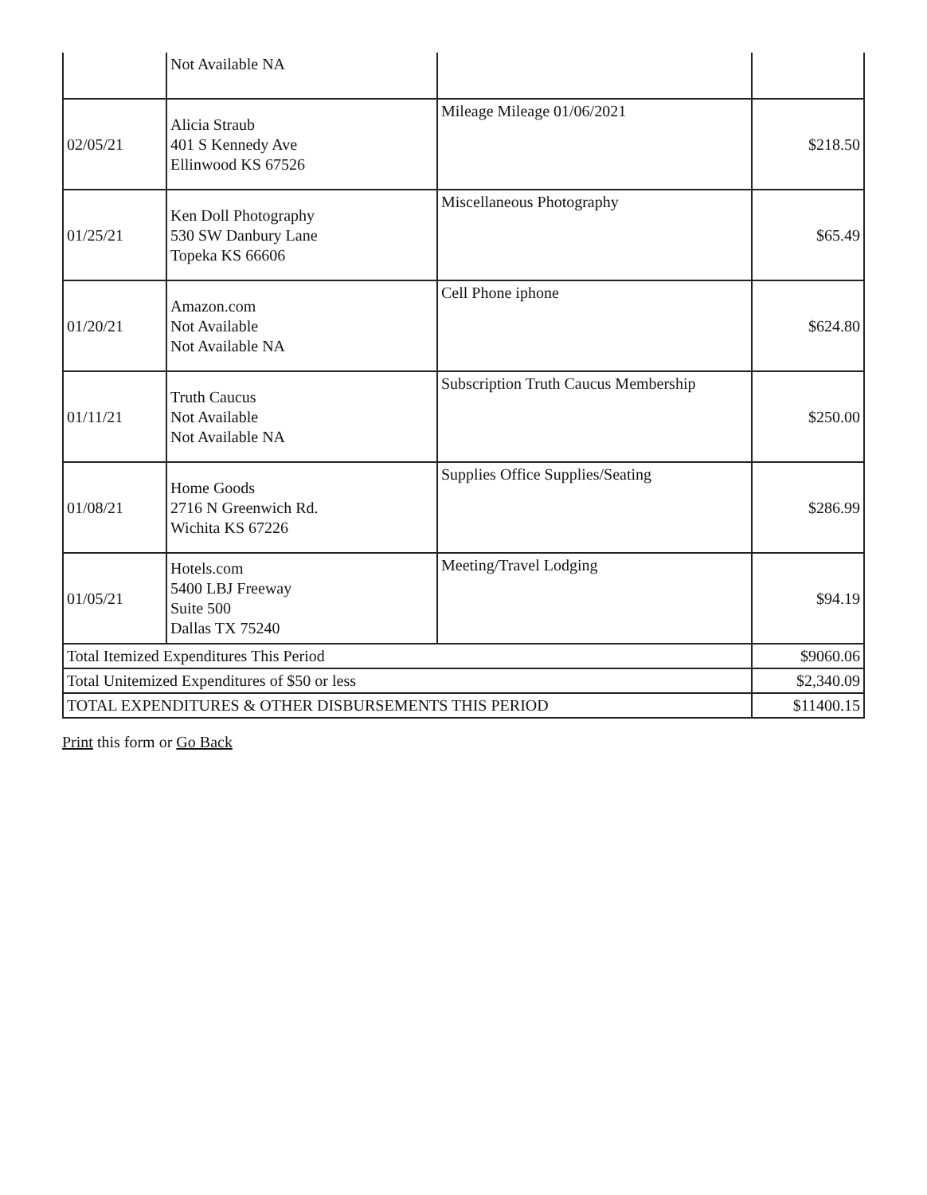| | Not Available NA | | |
| 02/05/21 | Alicia Straub 401 S Kennedy Ave Ellinwood KS 67526 | Mileage Mileage 01/06/2021 | $218.50 |
| 01/25/21 | Ken Doll Photography 530 SW Danbury Lane Topeka KS 66606 | Miscellaneous Photography | $65.49 |
| 01/20/21 | Amazon.com Not Available Not Available NA | Cell Phone iphone | $624.80 |
| 01/11/21 | Truth Caucus Not Available Not Available NA | Subscription Truth Caucus Membership | $250.00 |
| 01/08/21 | Home Goods 2716 N Greenwich Rd. Wichita KS 67226 | Supplies Office Supplies/Seating | $286.99 |
| 01/05/21 | Hotels.com 5400 LBJ Freeway Suite 500 Dallas TX 75240 | Meeting/Travel Lodging | $94.19 |
| Total Itemized Expenditures This Period | | | $9060.06 |
| Total Unitemized Expenditures of $50 or less | | | $2,340.09 |
| TOTAL EXPENDITURES & OTHER DISBURSEMENTS THIS PERIOD | | | $11400.15 |
Print this form or Go Back